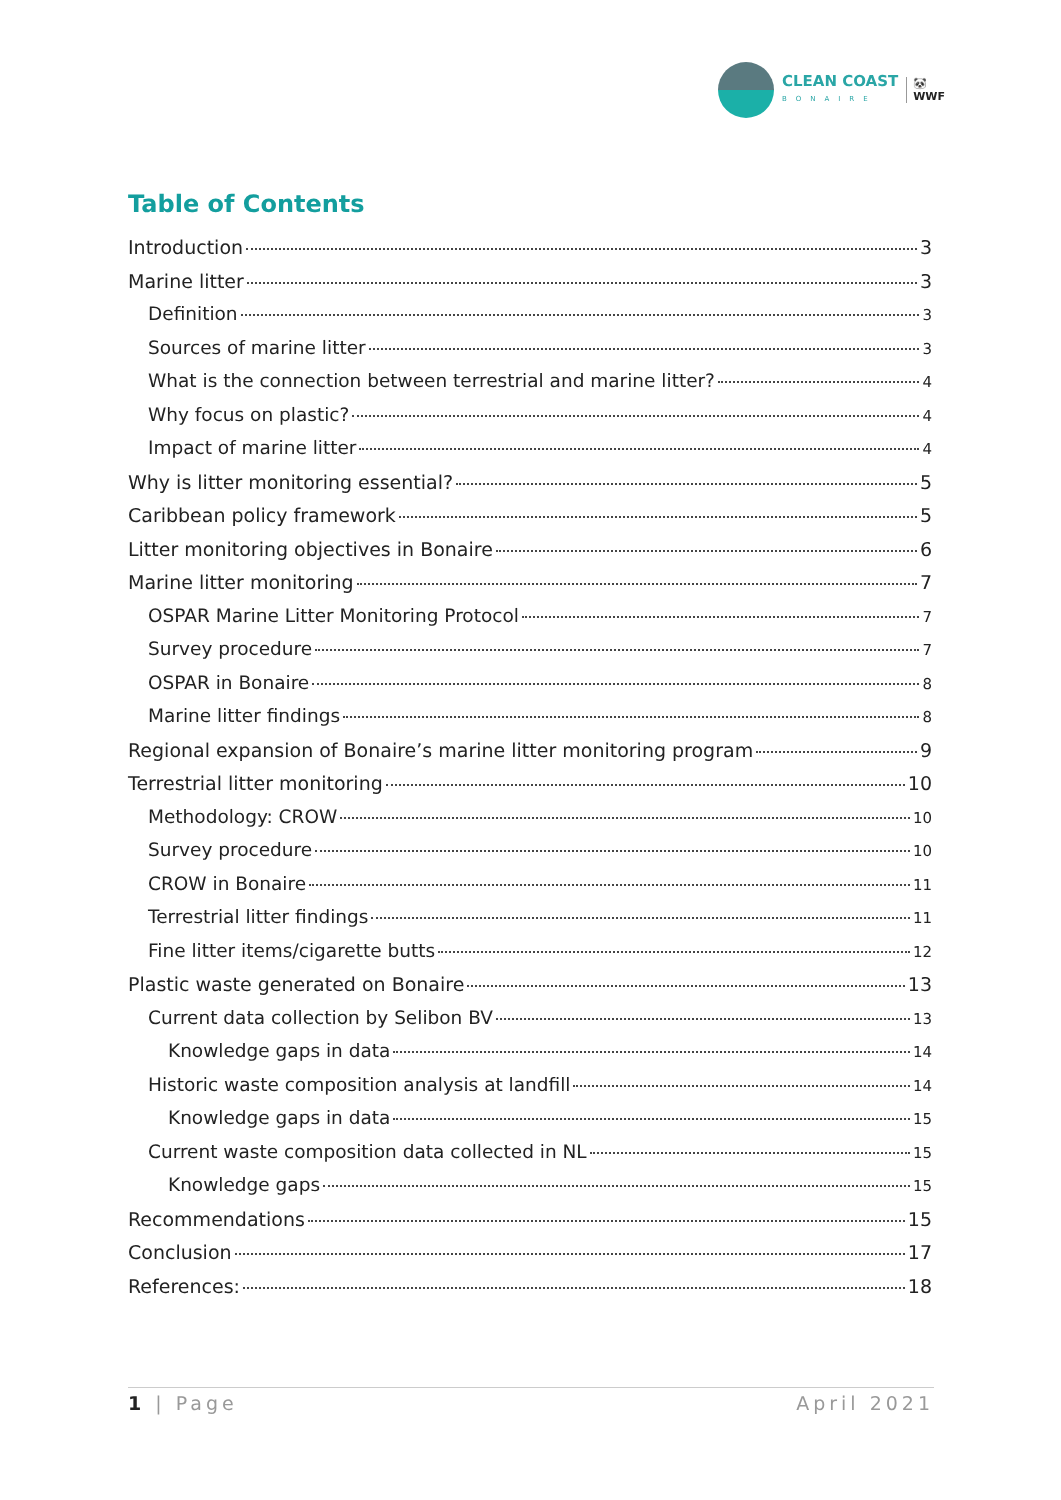CLEAN COAST
BONAIRE
🐼
WWF
Table of Contents
Introduction 3
Marine litter 3
Definition 3
Sources of marine litter 3
What is the connection between terrestrial and marine litter? 4
Why focus on plastic? 4
Impact of marine litter 4
Why is litter monitoring essential? 5
Caribbean policy framework 5
Litter monitoring objectives in Bonaire 6
Marine litter monitoring 7
OSPAR Marine Litter Monitoring Protocol 7
Survey procedure 7
OSPAR in Bonaire 8
Marine litter findings 8
Regional expansion of Bonaire’s marine litter monitoring program 9
Terrestrial litter monitoring 10
Methodology: CROW 10
Survey procedure 10
CROW in Bonaire 11
Terrestrial litter findings 11
Fine litter items/cigarette butts 12
Plastic waste generated on Bonaire 13
Current data collection by Selibon BV 13
Knowledge gaps in data 14
Historic waste composition analysis at landfill 14
Knowledge gaps in data 15
Current waste composition data collected in NL 15
Knowledge gaps 15
Recommendations 15
Conclusion 17
References: 18
1 | Page April 2021